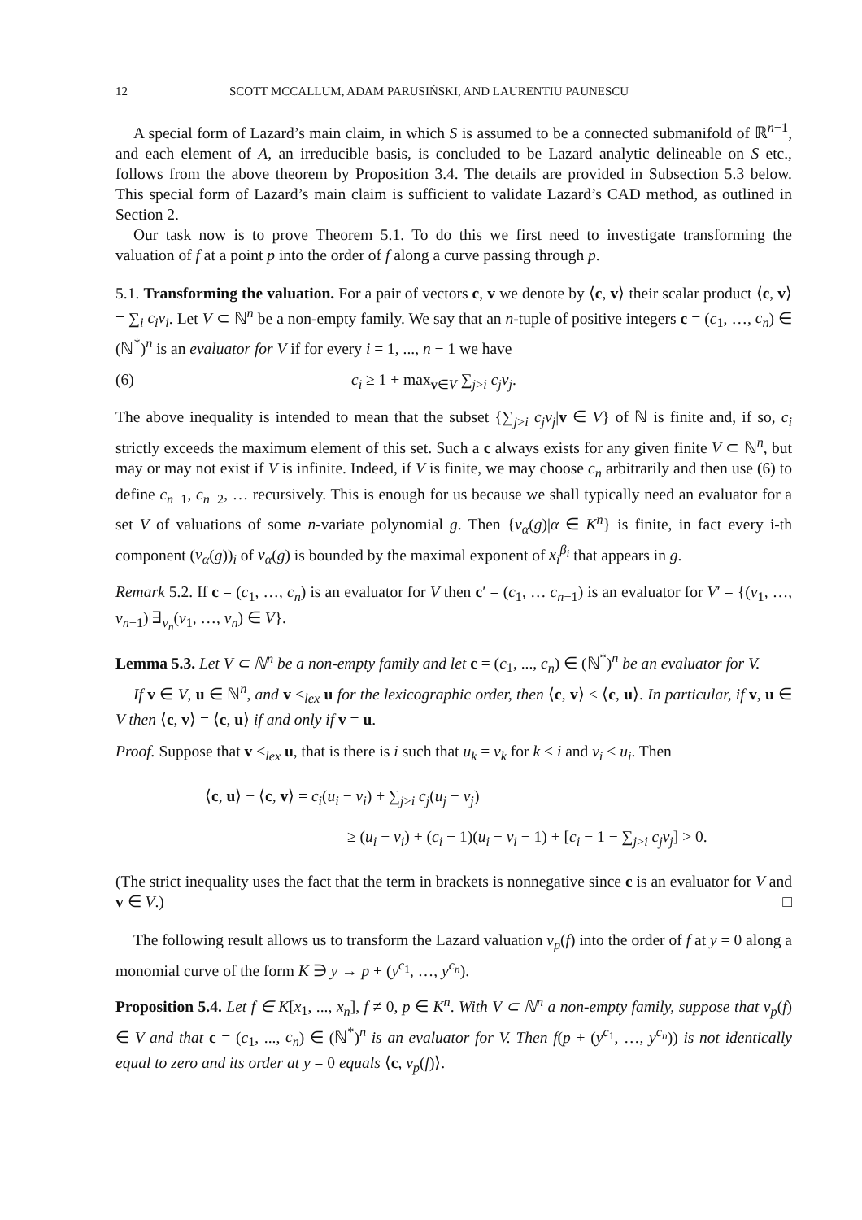12 SCOTT MCCALLUM, ADAM PARUSIŃSKI, AND LAURENTIU PAUNESCU
A special form of Lazard’s main claim, in which S is assumed to be a connected submanifold of ℝ<sup>n−1</sup>, and each element of A, an irreducible basis, is concluded to be Lazard analytic delineable on S etc., follows from the above theorem by Proposition 3.4. The details are provided in Subsection 5.3 below. This special form of Lazard’s main claim is sufficient to validate Lazard’s CAD method, as outlined in Section 2.
Our task now is to prove Theorem 5.1. To do this we first need to investigate transforming the valuation of f at a point p into the order of f along a curve passing through p.
5.1. Transforming the valuation. For a pair of vectors c, v we denote by ⟨c, v⟩ their scalar product ⟨c, v⟩ = ∑<sub>i</sub> c<sub>i</sub>v<sub>i</sub>. Let V ⊂ ℕ<sup>n</sup> be a non-empty family. We say that an n-tuple of positive integers c = (c<sub>1</sub>, …, c<sub>n</sub>) ∈ (ℕ<sup>*</sup>)<sup>n</sup> is an evaluator for V if for every i = 1, ..., n − 1 we have
(6) c<sub>i</sub> ≥ 1 + max<sub>v∈V</sub> ∑<sub>j>i</sub> c<sub>j</sub>v<sub>j</sub>.
The above inequality is intended to mean that the subset {∑<sub>j>i</sub> c<sub>j</sub>v<sub>j</sub>|v ∈ V} of ℕ is finite and, if so, c<sub>i</sub> strictly exceeds the maximum element of this set. Such a c always exists for any given finite V ⊂ ℕ<sup>n</sup>, but may or may not exist if V is infinite. Indeed, if V is finite, we may choose c<sub>n</sub> arbitrarily and then use (6) to define c<sub>n−1</sub>, c<sub>n−2</sub>, … recursively. This is enough for us because we shall typically need an evaluator for a set V of valuations of some n-variate polynomial g. Then {v<sub>α</sub>(g)|α ∈ K<sup>n</sup>} is finite, in fact every i-th component (v<sub>α</sub>(g))<sub>i</sub> of v<sub>α</sub>(g) is bounded by the maximal exponent of x<sub>i</sub><sup>β<sub>i</sub></sup> that appears in g.
Remark 5.2. If c = (c<sub>1</sub>, …, c<sub>n</sub>) is an evaluator for V then c′ = (c<sub>1</sub>, … c<sub>n−1</sub>) is an evaluator for V′ = {(v<sub>1</sub>, …, v<sub>n−1</sub>)|∃<sub>v<sub>n</sub></sub>(v<sub>1</sub>, …, v<sub>n</sub>) ∈ V}.
Lemma 5.3. Let V ⊂ ℕ<sup>n</sup> be a non-empty family and let c = (c<sub>1</sub>, ..., c<sub>n</sub>) ∈ (ℕ<sup>*</sup>)<sup>n</sup> be an evaluator for V.
If v ∈ V, u ∈ ℕ<sup>n</sup>, and v <<sub>lex</sub> u for the lexicographic order, then ⟨c, v⟩ < ⟨c, u⟩. In particular, if v, u ∈ V then ⟨c, v⟩ = ⟨c, u⟩ if and only if v = u.
Proof. Suppose that v <<sub>lex</sub> u, that is there is i such that u<sub>k</sub> = v<sub>k</sub> for k < i and v<sub>i</sub> < u<sub>i</sub>. Then
⟨c, u⟩ − ⟨c, v⟩ = c<sub>i</sub>(u<sub>i</sub> − v<sub>i</sub>) + ∑<sub>j>i</sub> c<sub>j</sub>(u<sub>j</sub> − v<sub>j</sub>)
≥ (u<sub>i</sub> − v<sub>i</sub>) + (c<sub>i</sub> − 1)(u<sub>i</sub> − v<sub>i</sub> − 1) + [c<sub>i</sub> − 1 − ∑<sub>j>i</sub> c<sub>j</sub>v<sub>j</sub>] > 0.
(The strict inequality uses the fact that the term in brackets is nonnegative since c is an evaluator for V and v ∈ V.) □
The following result allows us to transform the Lazard valuation v<sub>p</sub>(f) into the order of f at y = 0 along a monomial curve of the form K ∋ y → p + (y<sup>c<sub>1</sub></sup>, …, y<sup>c<sub>n</sub></sup>).
Proposition 5.4. Let f ∈ K[x<sub>1</sub>, ..., x<sub>n</sub>], f ≠ 0, p ∈ K<sup>n</sup>. With V ⊂ ℕ<sup>n</sup> a non-empty family, suppose that v<sub>p</sub>(f) ∈ V and that c = (c<sub>1</sub>, ..., c<sub>n</sub>) ∈ (ℕ<sup>*</sup>)<sup>n</sup> is an evaluator for V. Then f(p + (y<sup>c<sub>1</sub></sup>, …, y<sup>c<sub>n</sub></sup>)) is not identically equal to zero and its order at y = 0 equals ⟨c, v<sub>p</sub>(f)⟩.